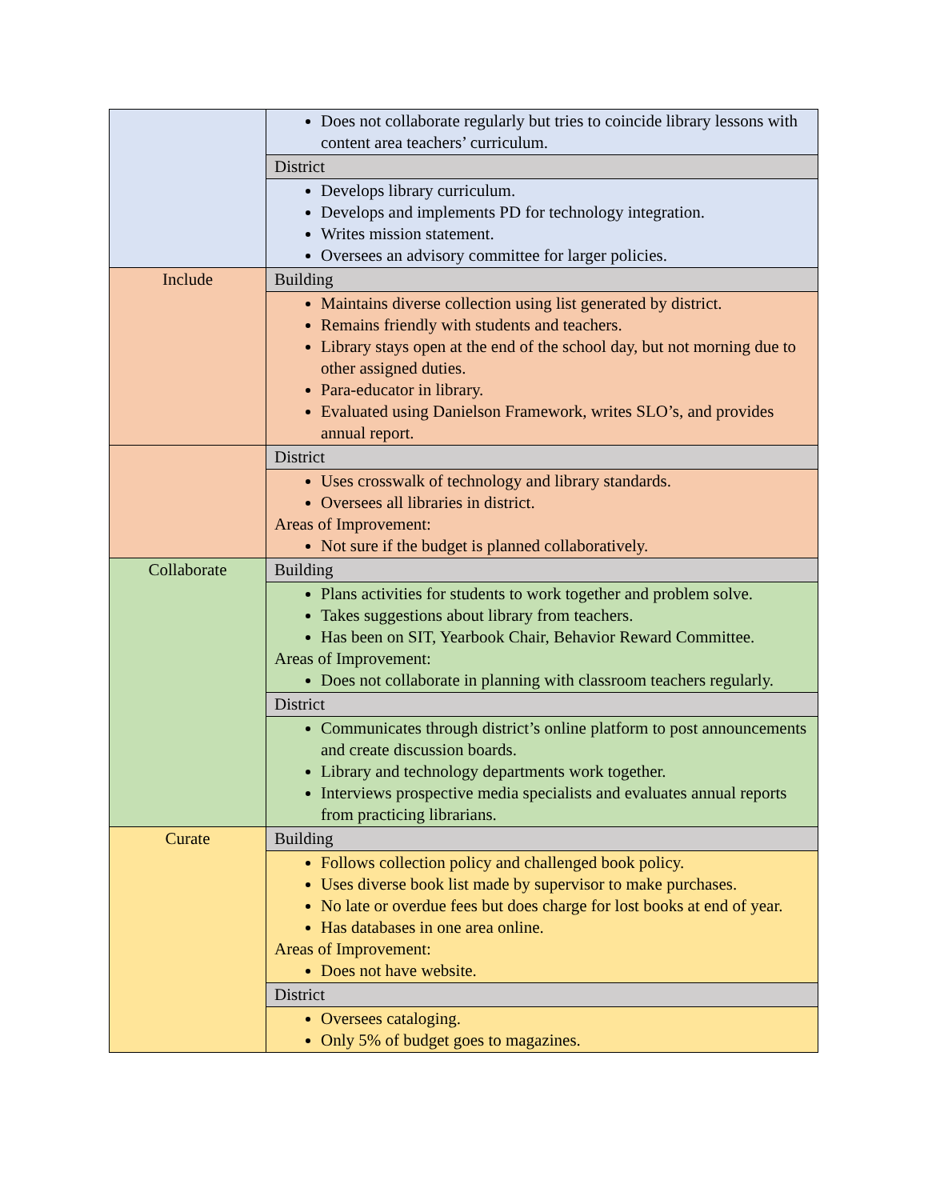| | Does not collaborate regularly but tries to coincide library lessons with content area teachers’ curriculum. |
| | District |
| | Develops library curriculum. Develops and implements PD for technology integration. Writes mission statement. Oversees an advisory committee for larger policies. |
| Include | Building |
| | Maintains diverse collection using list generated by district. Remains friendly with students and teachers. Library stays open at the end of the school day, but not morning due to other assigned duties. Para-educator in library. Evaluated using Danielson Framework, writes SLO’s, and provides annual report. |
| | District |
| | Uses crosswalk of technology and library standards. Oversees all libraries in district. Areas of Improvement: Not sure if the budget is planned collaboratively. |
| Collaborate | Building |
| | Plans activities for students to work together and problem solve. Takes suggestions about library from teachers. Has been on SIT, Yearbook Chair, Behavior Reward Committee. Areas of Improvement: Does not collaborate in planning with classroom teachers regularly. |
| | District |
| | Communicates through district’s online platform to post announcements and create discussion boards. Library and technology departments work together. Interviews prospective media specialists and evaluates annual reports from practicing librarians. |
| Curate | Building |
| | Follows collection policy and challenged book policy. Uses diverse book list made by supervisor to make purchases. No late or overdue fees but does charge for lost books at end of year. Has databases in one area online. Areas of Improvement: Does not have website. |
| | District |
| | Oversees cataloging. Only 5% of budget goes to magazines. |